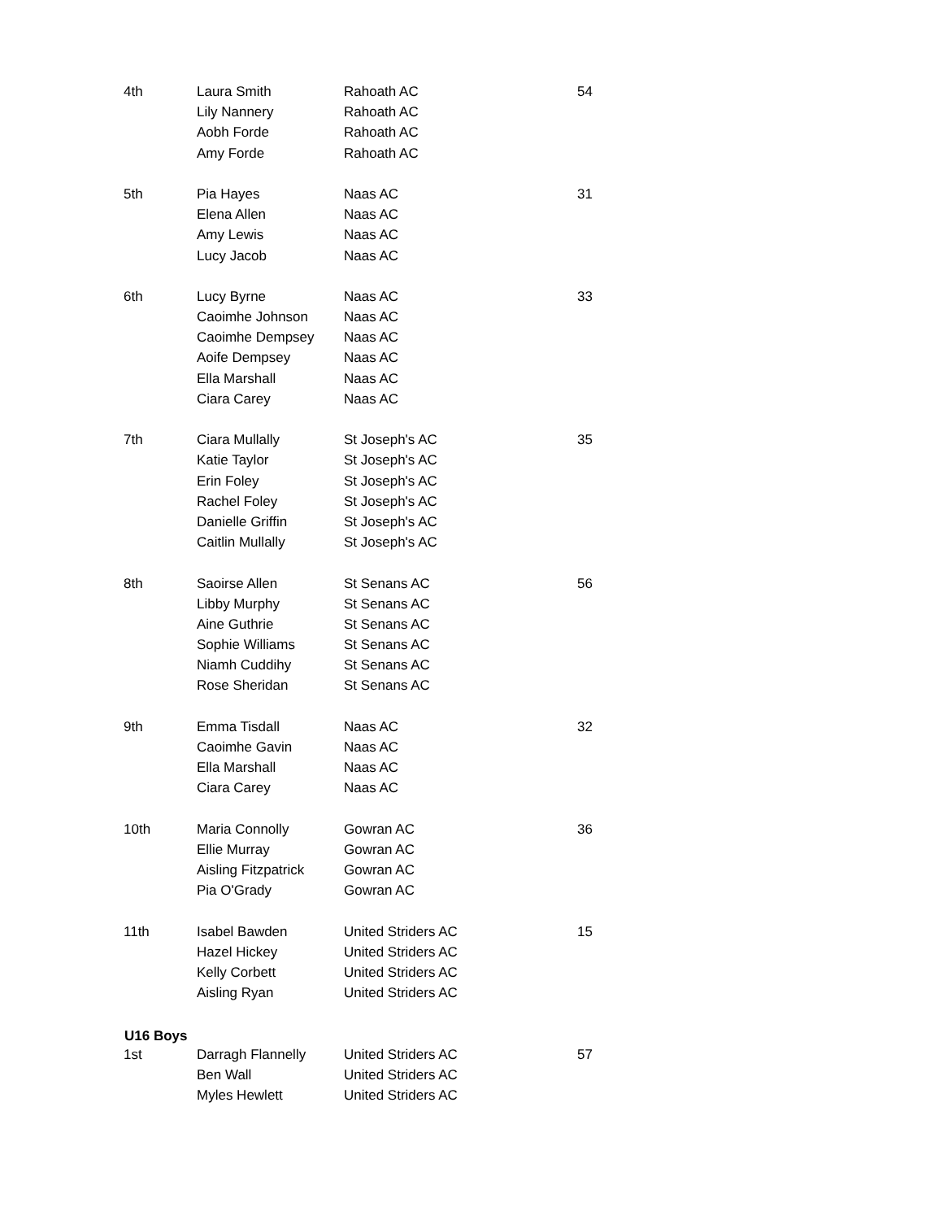| 4th | Laura Smith | Rahoath AC | 54 |
| | Lily Nannery | Rahoath AC | |
| | Aobh Forde | Rahoath AC | |
| | Amy Forde | Rahoath AC | |
| 5th | Pia Hayes | Naas AC | 31 |
| | Elena Allen | Naas AC | |
| | Amy Lewis | Naas AC | |
| | Lucy Jacob | Naas AC | |
| 6th | Lucy Byrne | Naas AC | 33 |
| | Caoimhe Johnson | Naas AC | |
| | Caoimhe Dempsey | Naas AC | |
| | Aoife Dempsey | Naas AC | |
| | Ella Marshall | Naas AC | |
| | Ciara Carey | Naas AC | |
| 7th | Ciara Mullally | St Joseph's AC | 35 |
| | Katie Taylor | St Joseph's AC | |
| | Erin Foley | St Joseph's AC | |
| | Rachel Foley | St Joseph's AC | |
| | Danielle Griffin | St Joseph's AC | |
| | Caitlin Mullally | St Joseph's AC | |
| 8th | Saoirse Allen | St Senans AC | 56 |
| | Libby Murphy | St Senans AC | |
| | Aine Guthrie | St Senans AC | |
| | Sophie Williams | St Senans AC | |
| | Niamh Cuddihy | St Senans AC | |
| | Rose Sheridan | St Senans AC | |
| 9th | Emma Tisdall | Naas AC | 32 |
| | Caoimhe Gavin | Naas AC | |
| | Ella Marshall | Naas AC | |
| | Ciara Carey | Naas AC | |
| 10th | Maria Connolly | Gowran AC | 36 |
| | Ellie Murray | Gowran AC | |
| | Aisling Fitzpatrick | Gowran AC | |
| | Pia O'Grady | Gowran AC | |
| 11th | Isabel Bawden | United Striders AC | 15 |
| | Hazel Hickey | United Striders AC | |
| | Kelly Corbett | United Striders AC | |
| | Aisling Ryan | United Striders AC | |
| U16 Boys | | | |
| 1st | Darragh Flannelly | United Striders AC | 57 |
| | Ben Wall | United Striders AC | |
| | Myles Hewlett | United Striders AC | |